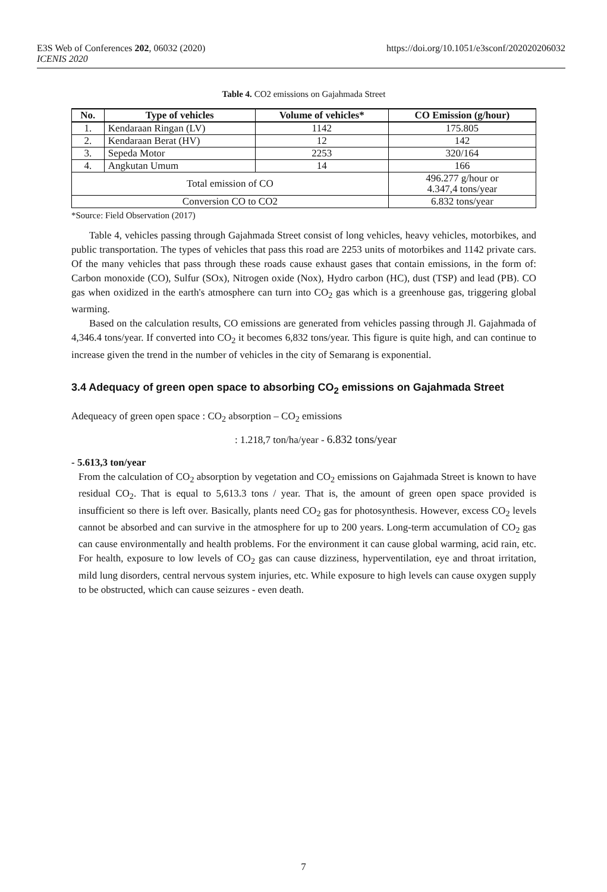E3S Web of Conferences 202, 06032 (2020)
ICENIS 2020
https://doi.org/10.1051/e3sconf/202020206032
Table 4. CO2 emissions on Gajahmada Street
| No. | Type of vehicles | Volume of vehicles* | CO Emission (g/hour) |
| --- | --- | --- | --- |
| 1. | Kendaraan Ringan (LV) | 1142 | 175.805 |
| 2. | Kendaraan Berat (HV) | 12 | 142 |
| 3. | Sepeda Motor | 2253 | 320/164 |
| 4. | Angkutan Umum | 14 | 166 |
| Total emission of CO | | | 496.277 g/hour or 4.347,4 tons/year |
| Conversion CO to CO2 | | | 6.832 tons/year |
*Source: Field Observation (2017)
Table 4, vehicles passing through Gajahmada Street consist of long vehicles, heavy vehicles, motorbikes, and public transportation. The types of vehicles that pass this road are 2253 units of motorbikes and 1142 private cars. Of the many vehicles that pass through these roads cause exhaust gases that contain emissions, in the form of: Carbon monoxide (CO), Sulfur (SOx), Nitrogen oxide (Nox), Hydro carbon (HC), dust (TSP) and lead (PB). CO gas when oxidized in the earth's atmosphere can turn into CO<sub>2</sub> gas which is a greenhouse gas, triggering global warming.
Based on the calculation results, CO emissions are generated from vehicles passing through Jl. Gajahmada of 4,346.4 tons/year. If converted into CO<sub>2</sub> it becomes 6,832 tons/year. This figure is quite high, and can continue to increase given the trend in the number of vehicles in the city of Semarang is exponential.
3.4 Adequacy of green open space to absorbing CO<sub>2</sub> emissions on Gajahmada Street
Adequeacy of green open space : CO<sub>2</sub> absorption – CO<sub>2</sub> emissions
: 1.218,7 ton/ha/year - 6.832 tons/year
- 5.613,3 ton/year
From the calculation of CO<sub>2</sub> absorption by vegetation and CO<sub>2</sub> emissions on Gajahmada Street is known to have residual CO<sub>2</sub>. That is equal to 5,613.3 tons / year. That is, the amount of green open space provided is insufficient so there is left over. Basically, plants need CO<sub>2</sub> gas for photosynthesis. However, excess CO<sub>2</sub> levels cannot be absorbed and can survive in the atmosphere for up to 200 years. Long-term accumulation of CO<sub>2</sub> gas can cause environmentally and health problems. For the environment it can cause global warming, acid rain, etc. For health, exposure to low levels of CO<sub>2</sub> gas can cause dizziness, hyperventilation, eye and throat irritation, mild lung disorders, central nervous system injuries, etc. While exposure to high levels can cause oxygen supply to be obstructed, which can cause seizures - even death.
7